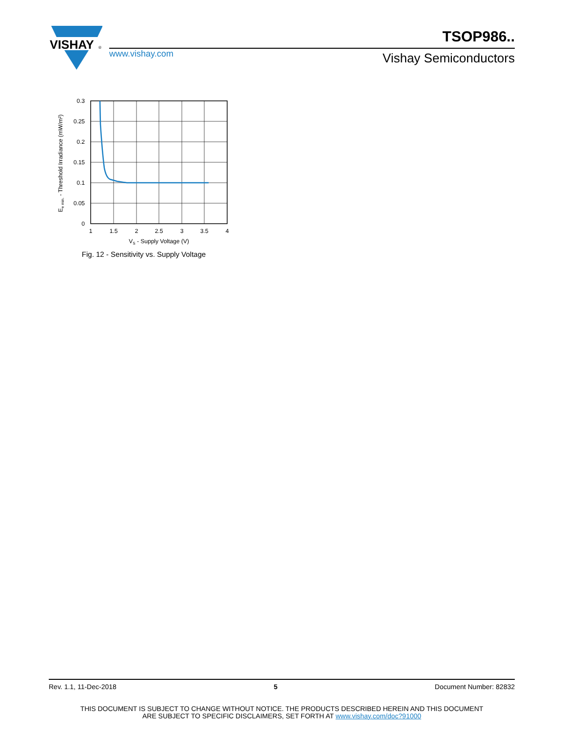VISHAY
®
www.vishay.com
TSOP986..
Vishay Semiconductors
0.3
0.25
0.2
0.15
0.1
0.05
0
1
1.5
2
2.5
3
3.5
4
VS - Supply Voltage (V)
Ee min. - Threshold Irradiance (mW/m²)
Fig. 12 - Sensitivity vs. Supply Voltage
Rev. 1.1, 11-Dec-2018 5 Document Number: 82832
THIS DOCUMENT IS SUBJECT TO CHANGE WITHOUT NOTICE. THE PRODUCTS DESCRIBED HEREIN AND THIS DOCUMENT
ARE SUBJECT TO SPECIFIC DISCLAIMERS, SET FORTH AT www.vishay.com/doc?91000